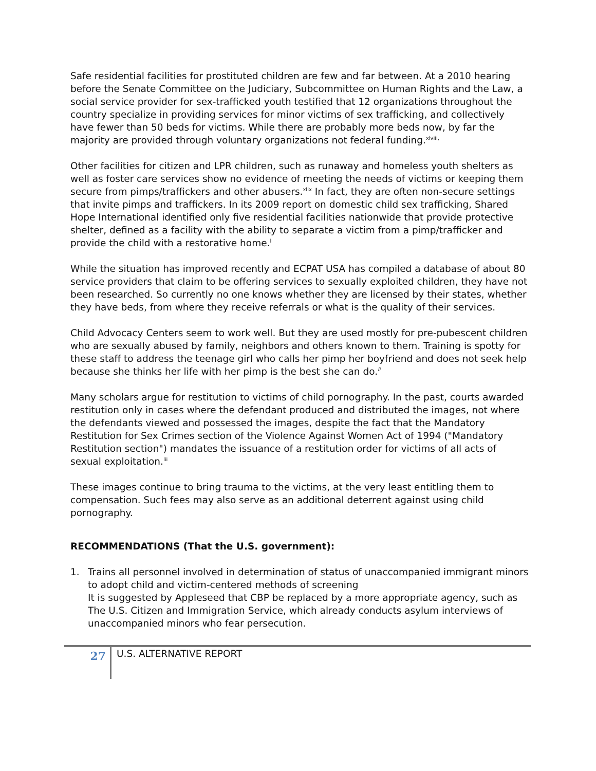Safe residential facilities for prostituted children are few and far between. At a 2010 hearing before the Senate Committee on the Judiciary, Subcommittee on Human Rights and the Law, a social service provider for sex-trafficked youth testified that 12 organizations throughout the country specialize in providing services for minor victims of sex trafficking, and collectively have fewer than 50 beds for victims. While there are probably more beds now, by far the majority are provided through voluntary organizations not federal funding.<sup>xlviii,</sup>
Other facilities for citizen and LPR children, such as runaway and homeless youth shelters as well as foster care services show no evidence of meeting the needs of victims or keeping them secure from pimps/traffickers and other abusers.<sup>xlix</sup> In fact, they are often non-secure settings that invite pimps and traffickers. In its 2009 report on domestic child sex trafficking, Shared Hope International identified only five residential facilities nationwide that provide protective shelter, defined as a facility with the ability to separate a victim from a pimp/trafficker and provide the child with a restorative home.<sup>l</sup>
While the situation has improved recently and ECPAT USA has compiled a database of about 80 service providers that claim to be offering services to sexually exploited children, they have not been researched. So currently no one knows whether they are licensed by their states, whether they have beds, from where they receive referrals or what is the quality of their services.
Child Advocacy Centers seem to work well. But they are used mostly for pre-pubescent children who are sexually abused by family, neighbors and others known to them. Training is spotty for these staff to address the teenage girl who calls her pimp her boyfriend and does not seek help because she thinks her life with her pimp is the best she can do.<sup>li</sup>
Many scholars argue for restitution to victims of child pornography. In the past, courts awarded restitution only in cases where the defendant produced and distributed the images, not where the defendants viewed and possessed the images, despite the fact that the Mandatory Restitution for Sex Crimes section of the Violence Against Women Act of 1994 ("Mandatory Restitution section") mandates the issuance of a restitution order for victims of all acts of sexual exploitation.<sup>lii</sup>
These images continue to bring trauma to the victims, at the very least entitling them to compensation. Such fees may also serve as an additional deterrent against using child pornography.
RECOMMENDATIONS (That the U.S. government):
1. Trains all personnel involved in determination of status of unaccompanied immigrant minors to adopt child and victim-centered methods of screening
It is suggested by Appleseed that CBP be replaced by a more appropriate agency, such as The U.S. Citizen and Immigration Service, which already conducts asylum interviews of unaccompanied minors who fear persecution.
27
U.S. ALTERNATIVE REPORT